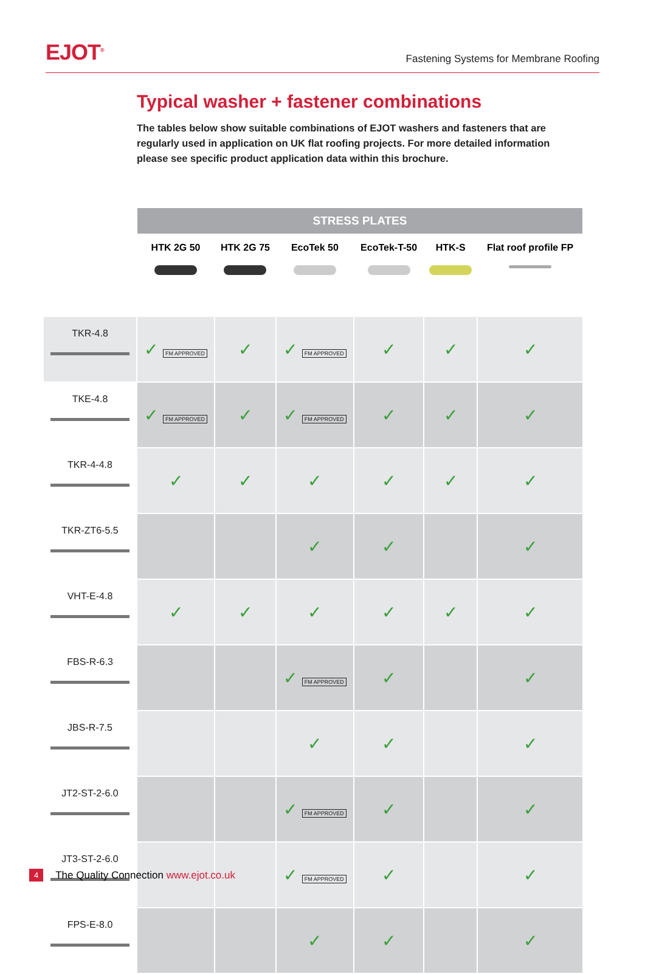EJOT<sup>®</sup>
Fastening Systems for Membrane Roofing
Typical washer + fastener combinations
The tables below show suitable combinations of EJOT washers and fasteners that are regularly used in application on UK flat roofing projects. For more detailed information please see specific product application data within this brochure.
| | STRESS PLATES | | | | | |
| --- | --- | --- | --- | --- | --- | --- |
| | HTK 2G 50 | HTK 2G 75 | EcoTek 50 | EcoTek-T-50 | HTK-S | Flat roof profile FP |
| TKR-4.8 | ✓ FM APPROVED | ✓ | ✓ FM APPROVED | ✓ | ✓ | ✓ |
| TKE-4.8 | ✓ FM APPROVED | ✓ | ✓ FM APPROVED | ✓ | ✓ | ✓ |
| TKR-4-4.8 | ✓ | ✓ | ✓ | ✓ | ✓ | ✓ |
| TKR-ZT6-5.5 | | | ✓ | ✓ | | ✓ |
| VHT-E-4.8 | ✓ | ✓ | ✓ | ✓ | ✓ | ✓ |
| FBS-R-6.3 | | | ✓ FM APPROVED | ✓ | | ✓ |
| JBS-R-7.5 | | | ✓ | ✓ | | ✓ |
| JT2-ST-2-6.0 | | | ✓ FM APPROVED | ✓ | | ✓ |
| JT3-ST-2-6.0 | | | ✓ FM APPROVED | ✓ | | ✓ |
| FPS-E-8.0 | | | ✓ | ✓ | | ✓ |
4 The Quality Connection www.ejot.co.uk